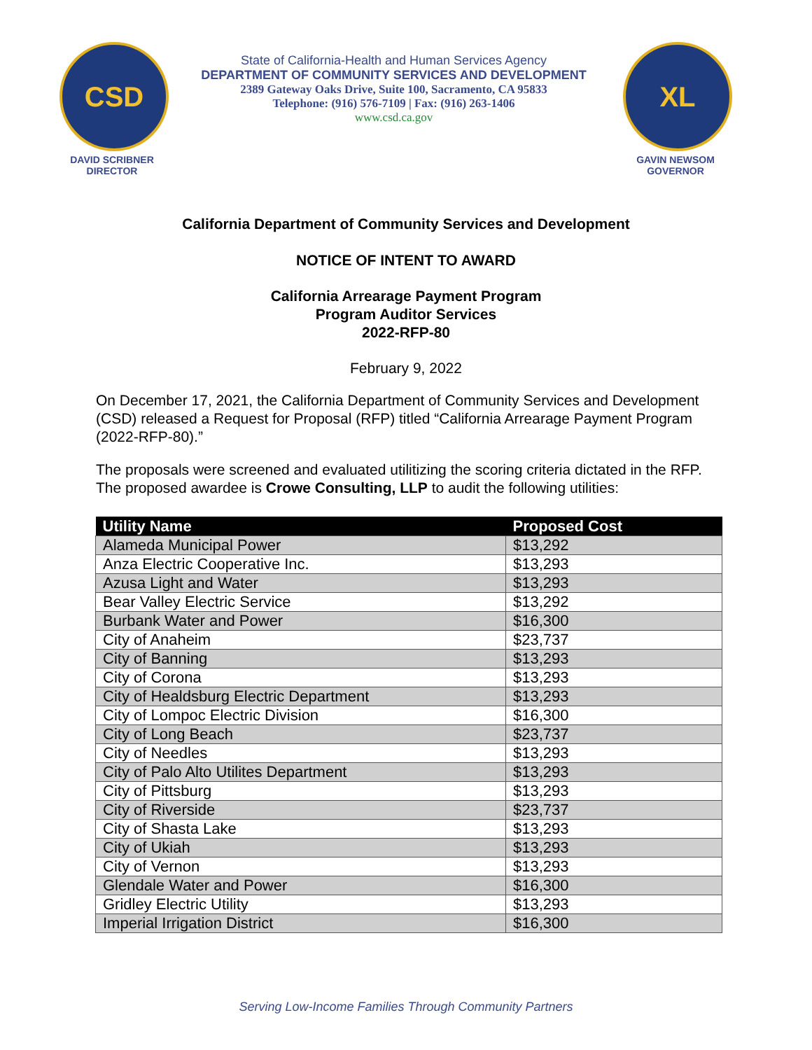CSD
DAVID SCRIBNER
DIRECTOR
State of California-Health and Human Services Agency
DEPARTMENT OF COMMUNITY SERVICES AND DEVELOPMENT
2389 Gateway Oaks Drive, Suite 100, Sacramento, CA 95833
Telephone: (916) 576-7109 | Fax: (916) 263-1406
www.csd.ca.gov
XL
GAVIN NEWSOM
GOVERNOR
California Department of Community Services and Development
NOTICE OF INTENT TO AWARD
California Arrearage Payment Program
Program Auditor Services
2022-RFP-80
February 9, 2022
On December 17, 2021, the California Department of Community Services and Development (CSD) released a Request for Proposal (RFP) titled “California Arrearage Payment Program (2022-RFP-80).”
The proposals were screened and evaluated utilitizing the scoring criteria dictated in the RFP. The proposed awardee is Crowe Consulting, LLP to audit the following utilities:
| Utility Name | Proposed Cost |
| --- | --- |
| Alameda Municipal Power | $13,292 |
| Anza Electric Cooperative Inc. | $13,293 |
| Azusa Light and Water | $13,293 |
| Bear Valley Electric Service | $13,292 |
| Burbank Water and Power | $16,300 |
| City of Anaheim | $23,737 |
| City of Banning | $13,293 |
| City of Corona | $13,293 |
| City of Healdsburg Electric Department | $13,293 |
| City of Lompoc Electric Division | $16,300 |
| City of Long Beach | $23,737 |
| City of Needles | $13,293 |
| City of Palo Alto Utilites Department | $13,293 |
| City of Pittsburg | $13,293 |
| City of Riverside | $23,737 |
| City of Shasta Lake | $13,293 |
| City of Ukiah | $13,293 |
| City of Vernon | $13,293 |
| Glendale Water and Power | $16,300 |
| Gridley Electric Utility | $13,293 |
| Imperial Irrigation District | $16,300 |
Serving Low-Income Families Through Community Partners